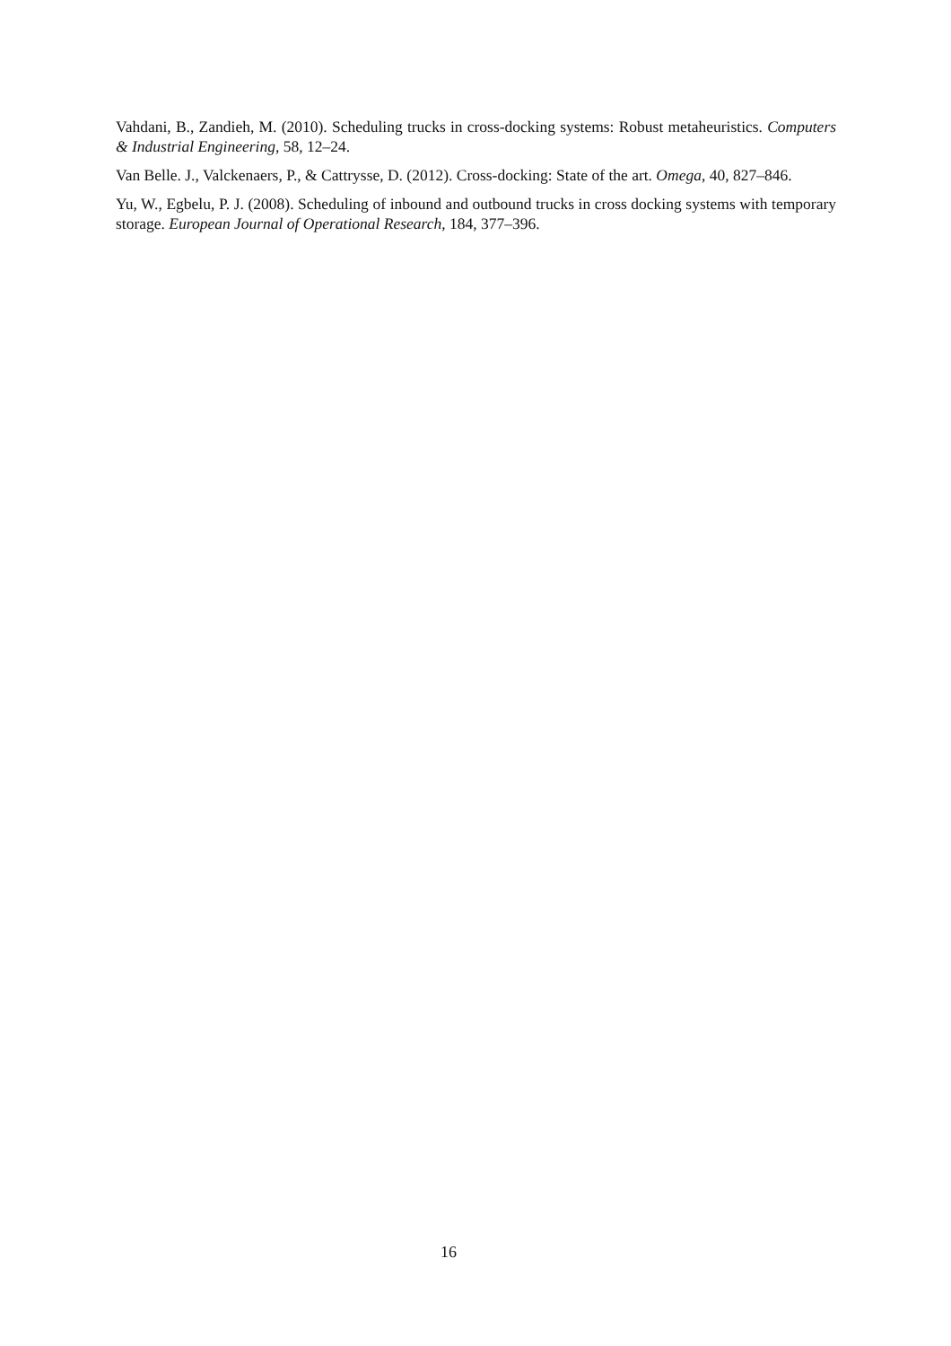Vahdani, B., Zandieh, M. (2010). Scheduling trucks in cross-docking systems: Robust metaheuristics. Computers & Industrial Engineering, 58, 12–24.
Van Belle. J., Valckenaers, P., & Cattrysse, D. (2012). Cross-docking: State of the art. Omega, 40, 827–846.
Yu, W., Egbelu, P. J. (2008). Scheduling of inbound and outbound trucks in cross docking systems with temporary storage. European Journal of Operational Research, 184, 377–396.
16